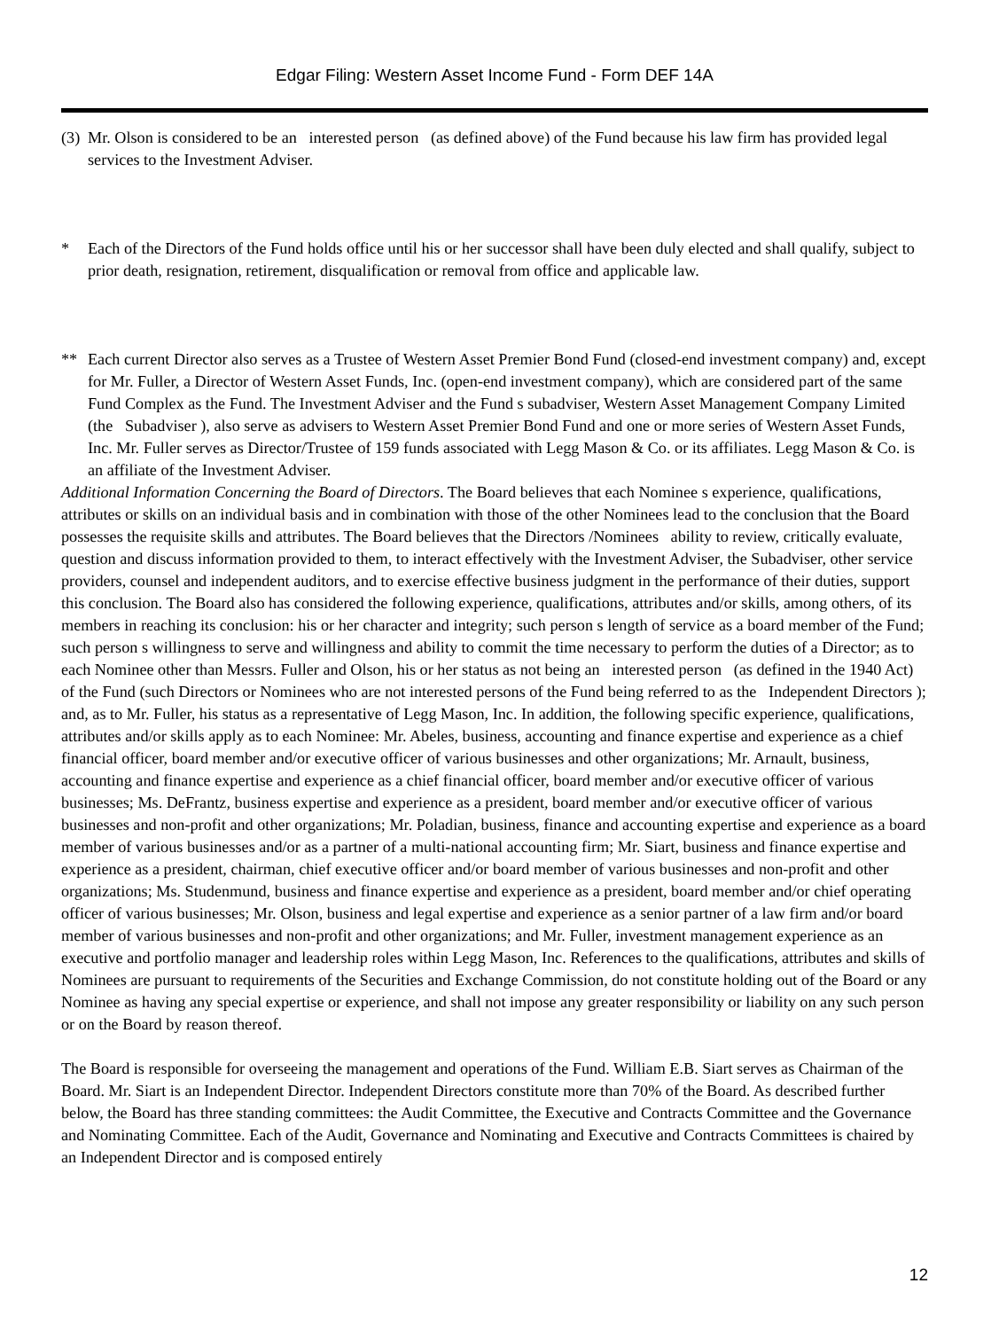Edgar Filing: Western Asset Income Fund - Form DEF 14A
(3) Mr. Olson is considered to be an interested person (as defined above) of the Fund because his law firm has provided legal services to the Investment Adviser.
* Each of the Directors of the Fund holds office until his or her successor shall have been duly elected and shall qualify, subject to prior death, resignation, retirement, disqualification or removal from office and applicable law.
** Each current Director also serves as a Trustee of Western Asset Premier Bond Fund (closed-end investment company) and, except for Mr. Fuller, a Director of Western Asset Funds, Inc. (open-end investment company), which are considered part of the same Fund Complex as the Fund. The Investment Adviser and the Fund s subadviser, Western Asset Management Company Limited (the Subadviser ), also serve as advisers to Western Asset Premier Bond Fund and one or more series of Western Asset Funds, Inc. Mr. Fuller serves as Director/Trustee of 159 funds associated with Legg Mason & Co. or its affiliates. Legg Mason & Co. is an affiliate of the Investment Adviser.
Additional Information Concerning the Board of Directors. The Board believes that each Nominee s experience, qualifications, attributes or skills on an individual basis and in combination with those of the other Nominees lead to the conclusion that the Board possesses the requisite skills and attributes. The Board believes that the Directors /Nominees ability to review, critically evaluate, question and discuss information provided to them, to interact effectively with the Investment Adviser, the Subadviser, other service providers, counsel and independent auditors, and to exercise effective business judgment in the performance of their duties, support this conclusion. The Board also has considered the following experience, qualifications, attributes and/or skills, among others, of its members in reaching its conclusion: his or her character and integrity; such person s length of service as a board member of the Fund; such person s willingness to serve and willingness and ability to commit the time necessary to perform the duties of a Director; as to each Nominee other than Messrs. Fuller and Olson, his or her status as not being an interested person (as defined in the 1940 Act) of the Fund (such Directors or Nominees who are not interested persons of the Fund being referred to as the Independent Directors ); and, as to Mr. Fuller, his status as a representative of Legg Mason, Inc. In addition, the following specific experience, qualifications, attributes and/or skills apply as to each Nominee: Mr. Abeles, business, accounting and finance expertise and experience as a chief financial officer, board member and/or executive officer of various businesses and other organizations; Mr. Arnault, business, accounting and finance expertise and experience as a chief financial officer, board member and/or executive officer of various businesses; Ms. DeFrantz, business expertise and experience as a president, board member and/or executive officer of various businesses and non-profit and other organizations; Mr. Poladian, business, finance and accounting expertise and experience as a board member of various businesses and/or as a partner of a multi-national accounting firm; Mr. Siart, business and finance expertise and experience as a president, chairman, chief executive officer and/or board member of various businesses and non-profit and other organizations; Ms. Studenmund, business and finance expertise and experience as a president, board member and/or chief operating officer of various businesses; Mr. Olson, business and legal expertise and experience as a senior partner of a law firm and/or board member of various businesses and non-profit and other organizations; and Mr. Fuller, investment management experience as an executive and portfolio manager and leadership roles within Legg Mason, Inc. References to the qualifications, attributes and skills of Nominees are pursuant to requirements of the Securities and Exchange Commission, do not constitute holding out of the Board or any Nominee as having any special expertise or experience, and shall not impose any greater responsibility or liability on any such person or on the Board by reason thereof.
The Board is responsible for overseeing the management and operations of the Fund. William E.B. Siart serves as Chairman of the Board. Mr. Siart is an Independent Director. Independent Directors constitute more than 70% of the Board. As described further below, the Board has three standing committees: the Audit Committee, the Executive and Contracts Committee and the Governance and Nominating Committee. Each of the Audit, Governance and Nominating and Executive and Contracts Committees is chaired by an Independent Director and is composed entirely
12